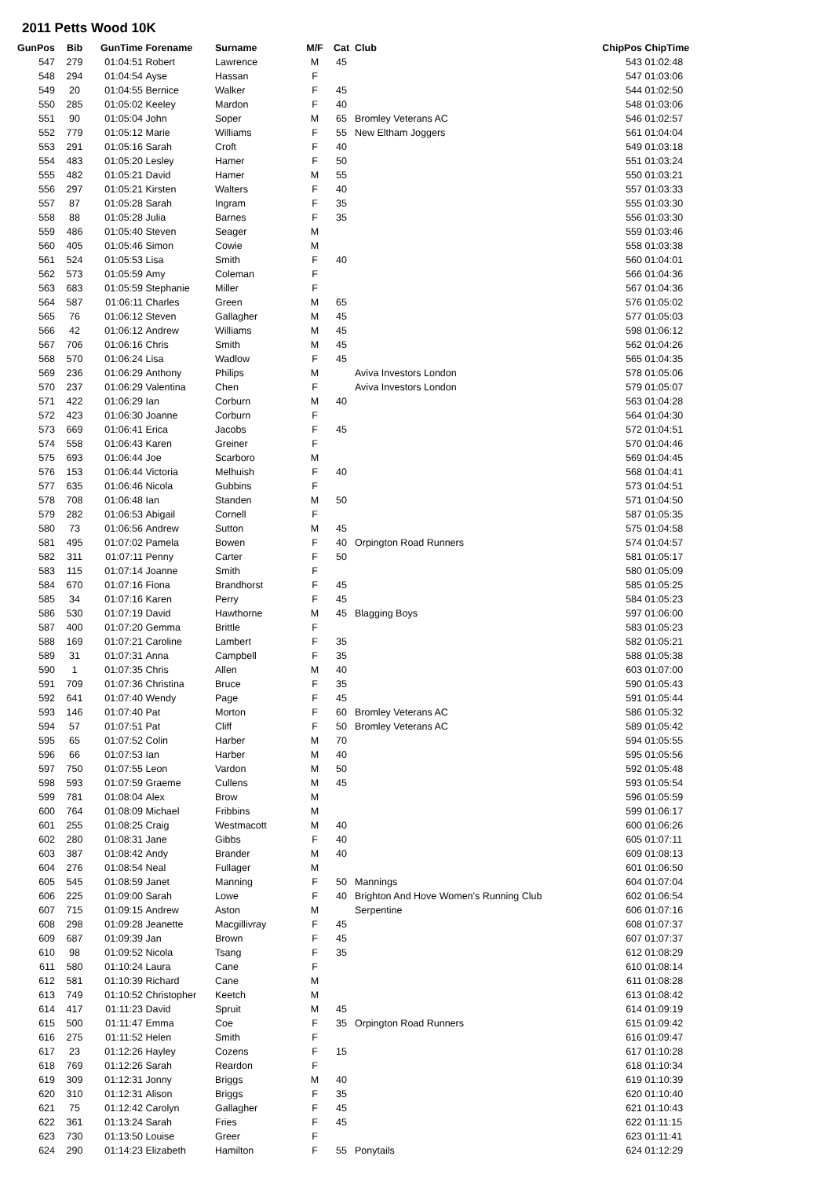2011 Petts Wood 10K
| GunPos | Bib | GunTime | Forename | Surname | M/F | Cat | Club | ChipPos | ChipTime |
| --- | --- | --- | --- | --- | --- | --- | --- | --- | --- |
| 547 | 279 | 01:04:51 | Robert | Lawrence | M | 45 | | 543 | 01:02:48 |
| 548 | 294 | 01:04:54 | Ayse | Hassan | F | | | 547 | 01:03:06 |
| 549 | 20 | 01:04:55 | Bernice | Walker | F | 45 | | 544 | 01:02:50 |
| 550 | 285 | 01:05:02 | Keeley | Mardon | F | 40 | | 548 | 01:03:06 |
| 551 | 90 | 01:05:04 | John | Soper | M | 65 | Bromley Veterans AC | 546 | 01:02:57 |
| 552 | 779 | 01:05:12 | Marie | Williams | F | 55 | New Eltham Joggers | 561 | 01:04:04 |
| 553 | 291 | 01:05:16 | Sarah | Croft | F | 40 | | 549 | 01:03:18 |
| 554 | 483 | 01:05:20 | Lesley | Hamer | F | 50 | | 551 | 01:03:24 |
| 555 | 482 | 01:05:21 | David | Hamer | M | 55 | | 550 | 01:03:21 |
| 556 | 297 | 01:05:21 | Kirsten | Walters | F | 40 | | 557 | 01:03:33 |
| 557 | 87 | 01:05:28 | Sarah | Ingram | F | 35 | | 555 | 01:03:30 |
| 558 | 88 | 01:05:28 | Julia | Barnes | F | 35 | | 556 | 01:03:30 |
| 559 | 486 | 01:05:40 | Steven | Seager | M | | | 559 | 01:03:46 |
| 560 | 405 | 01:05:46 | Simon | Cowie | M | | | 558 | 01:03:38 |
| 561 | 524 | 01:05:53 | Lisa | Smith | F | 40 | | 560 | 01:04:01 |
| 562 | 573 | 01:05:59 | Amy | Coleman | F | | | 566 | 01:04:36 |
| 563 | 683 | 01:05:59 | Stephanie | Miller | F | | | 567 | 01:04:36 |
| 564 | 587 | 01:06:11 | Charles | Green | M | 65 | | 576 | 01:05:02 |
| 565 | 76 | 01:06:12 | Steven | Gallagher | M | 45 | | 577 | 01:05:03 |
| 566 | 42 | 01:06:12 | Andrew | Williams | M | 45 | | 598 | 01:06:12 |
| 567 | 706 | 01:06:16 | Chris | Smith | M | 45 | | 562 | 01:04:26 |
| 568 | 570 | 01:06:24 | Lisa | Wadlow | F | 45 | | 565 | 01:04:35 |
| 569 | 236 | 01:06:29 | Anthony | Philips | M | | Aviva Investors London | 578 | 01:05:06 |
| 570 | 237 | 01:06:29 | Valentina | Chen | F | | Aviva Investors London | 579 | 01:05:07 |
| 571 | 422 | 01:06:29 | Ian | Corburn | M | 40 | | 563 | 01:04:28 |
| 572 | 423 | 01:06:30 | Joanne | Corburn | F | | | 564 | 01:04:30 |
| 573 | 669 | 01:06:41 | Erica | Jacobs | F | 45 | | 572 | 01:04:51 |
| 574 | 558 | 01:06:43 | Karen | Greiner | F | | | 570 | 01:04:46 |
| 575 | 693 | 01:06:44 | Joe | Scarboro | M | | | 569 | 01:04:45 |
| 576 | 153 | 01:06:44 | Victoria | Melhuish | F | 40 | | 568 | 01:04:41 |
| 577 | 635 | 01:06:46 | Nicola | Gubbins | F | | | 573 | 01:04:51 |
| 578 | 708 | 01:06:48 | Ian | Standen | M | 50 | | 571 | 01:04:50 |
| 579 | 282 | 01:06:53 | Abigail | Cornell | F | | | 587 | 01:05:35 |
| 580 | 73 | 01:06:56 | Andrew | Sutton | M | 45 | | 575 | 01:04:58 |
| 581 | 495 | 01:07:02 | Pamela | Bowen | F | 40 | Orpington Road Runners | 574 | 01:04:57 |
| 582 | 311 | 01:07:11 | Penny | Carter | F | 50 | | 581 | 01:05:17 |
| 583 | 115 | 01:07:14 | Joanne | Smith | F | | | 580 | 01:05:09 |
| 584 | 670 | 01:07:16 | Fiona | Brandhorst | F | 45 | | 585 | 01:05:25 |
| 585 | 34 | 01:07:16 | Karen | Perry | F | 45 | | 584 | 01:05:23 |
| 586 | 530 | 01:07:19 | David | Hawthorne | M | 45 | Blagging Boys | 597 | 01:06:00 |
| 587 | 400 | 01:07:20 | Gemma | Brittle | F | | | 583 | 01:05:23 |
| 588 | 169 | 01:07:21 | Caroline | Lambert | F | 35 | | 582 | 01:05:21 |
| 589 | 31 | 01:07:31 | Anna | Campbell | F | 35 | | 588 | 01:05:38 |
| 590 | 1 | 01:07:35 | Chris | Allen | M | 40 | | 603 | 01:07:00 |
| 591 | 709 | 01:07:36 | Christina | Bruce | F | 35 | | 590 | 01:05:43 |
| 592 | 641 | 01:07:40 | Wendy | Page | F | 45 | | 591 | 01:05:44 |
| 593 | 146 | 01:07:40 | Pat | Morton | F | 60 | Bromley Veterans AC | 586 | 01:05:32 |
| 594 | 57 | 01:07:51 | Pat | Cliff | F | 50 | Bromley Veterans AC | 589 | 01:05:42 |
| 595 | 65 | 01:07:52 | Colin | Harber | M | 70 | | 594 | 01:05:55 |
| 596 | 66 | 01:07:53 | Ian | Harber | M | 40 | | 595 | 01:05:56 |
| 597 | 750 | 01:07:55 | Leon | Vardon | M | 50 | | 592 | 01:05:48 |
| 598 | 593 | 01:07:59 | Graeme | Cullens | M | 45 | | 593 | 01:05:54 |
| 599 | 781 | 01:08:04 | Alex | Brow | M | | | 596 | 01:05:59 |
| 600 | 764 | 01:08:09 | Michael | Fribbins | M | | | 599 | 01:06:17 |
| 601 | 255 | 01:08:25 | Craig | Westmacott | M | 40 | | 600 | 01:06:26 |
| 602 | 280 | 01:08:31 | Jane | Gibbs | F | 40 | | 605 | 01:07:11 |
| 603 | 387 | 01:08:42 | Andy | Brander | M | 40 | | 609 | 01:08:13 |
| 604 | 276 | 01:08:54 | Neal | Fullager | M | | | 601 | 01:06:50 |
| 605 | 545 | 01:08:59 | Janet | Manning | F | 50 | Mannings | 604 | 01:07:04 |
| 606 | 225 | 01:09:00 | Sarah | Lowe | F | 40 | Brighton And Hove Women's Running Club | 602 | 01:06:54 |
| 607 | 715 | 01:09:15 | Andrew | Aston | M | | Serpentine | 606 | 01:07:16 |
| 608 | 298 | 01:09:28 | Jeanette | Macgillivray | F | 45 | | 608 | 01:07:37 |
| 609 | 687 | 01:09:39 | Jan | Brown | F | 45 | | 607 | 01:07:37 |
| 610 | 98 | 01:09:52 | Nicola | Tsang | F | 35 | | 612 | 01:08:29 |
| 611 | 580 | 01:10:24 | Laura | Cane | F | | | 610 | 01:08:14 |
| 612 | 581 | 01:10:39 | Richard | Cane | M | | | 611 | 01:08:28 |
| 613 | 749 | 01:10:52 | Christopher | Keetch | M | | | 613 | 01:08:42 |
| 614 | 417 | 01:11:23 | David | Spruit | M | 45 | | 614 | 01:09:19 |
| 615 | 500 | 01:11:47 | Emma | Coe | F | 35 | Orpington Road Runners | 615 | 01:09:42 |
| 616 | 275 | 01:11:52 | Helen | Smith | F | | | 616 | 01:09:47 |
| 617 | 23 | 01:12:26 | Hayley | Cozens | F | 15 | | 617 | 01:10:28 |
| 618 | 769 | 01:12:26 | Sarah | Reardon | F | | | 618 | 01:10:34 |
| 619 | 309 | 01:12:31 | Jonny | Briggs | M | 40 | | 619 | 01:10:39 |
| 620 | 310 | 01:12:31 | Alison | Briggs | F | 35 | | 620 | 01:10:40 |
| 621 | 75 | 01:12:42 | Carolyn | Gallagher | F | 45 | | 621 | 01:10:43 |
| 622 | 361 | 01:13:24 | Sarah | Fries | F | 45 | | 622 | 01:11:15 |
| 623 | 730 | 01:13:50 | Louise | Greer | F | | | 623 | 01:11:41 |
| 624 | 290 | 01:14:23 | Elizabeth | Hamilton | F | 55 | Ponytails | 624 | 01:12:29 |